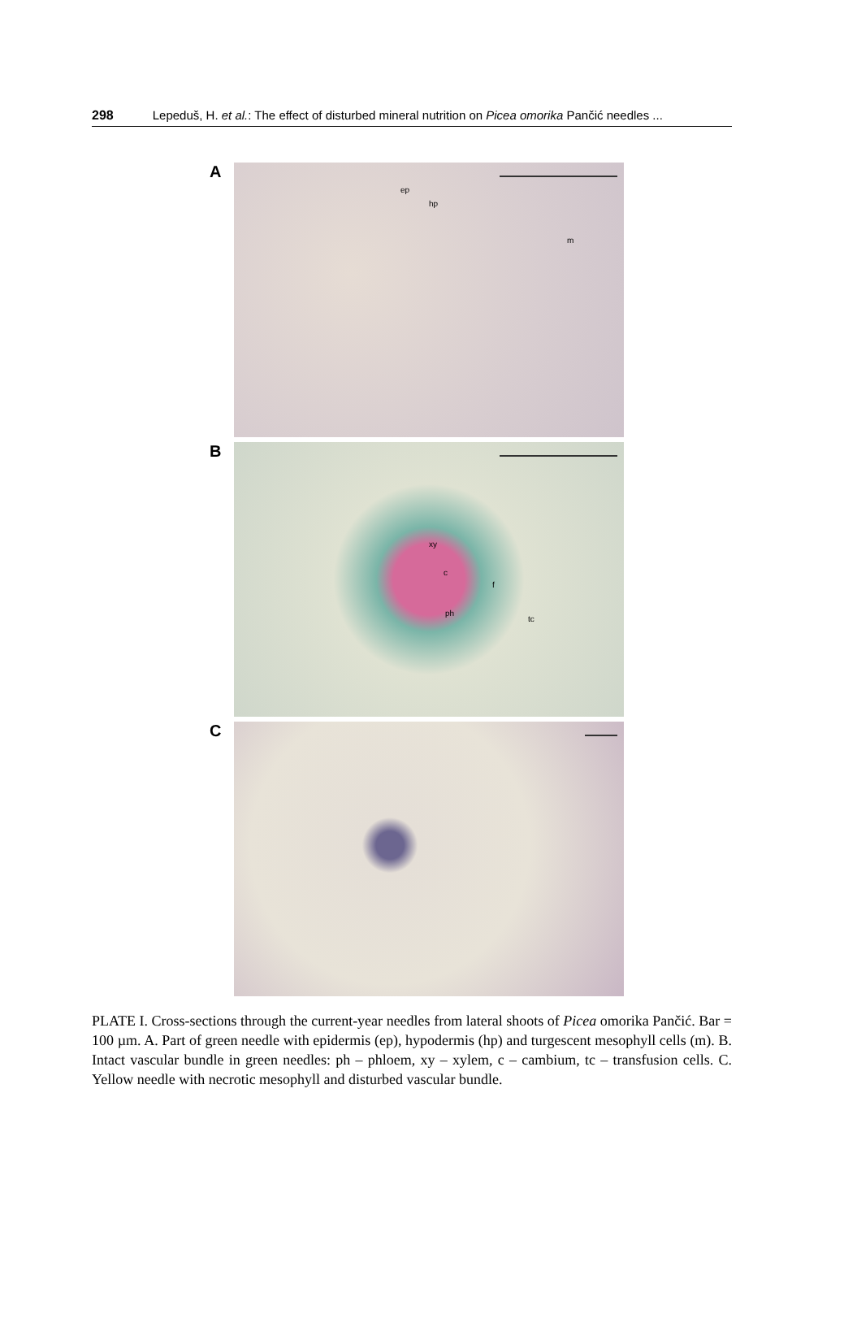298 Lepeduš, H. et al.: The effect of disturbed mineral nutrition on Picea omorika Pančić needles ...
A
ep
hp
m
B
xy
c
f
ph
tc
C
PLATE I. Cross-sections through the current-year needles from lateral shoots of Picea omorika Pančić. Bar = 100 µm. A. Part of green needle with epidermis (ep), hypodermis (hp) and turgescent mesophyll cells (m). B. Intact vascular bundle in green needles: ph – phloem, xy – xylem, c – cambium, tc – transfusion cells. C. Yellow needle with necrotic mesophyll and disturbed vascular bundle.